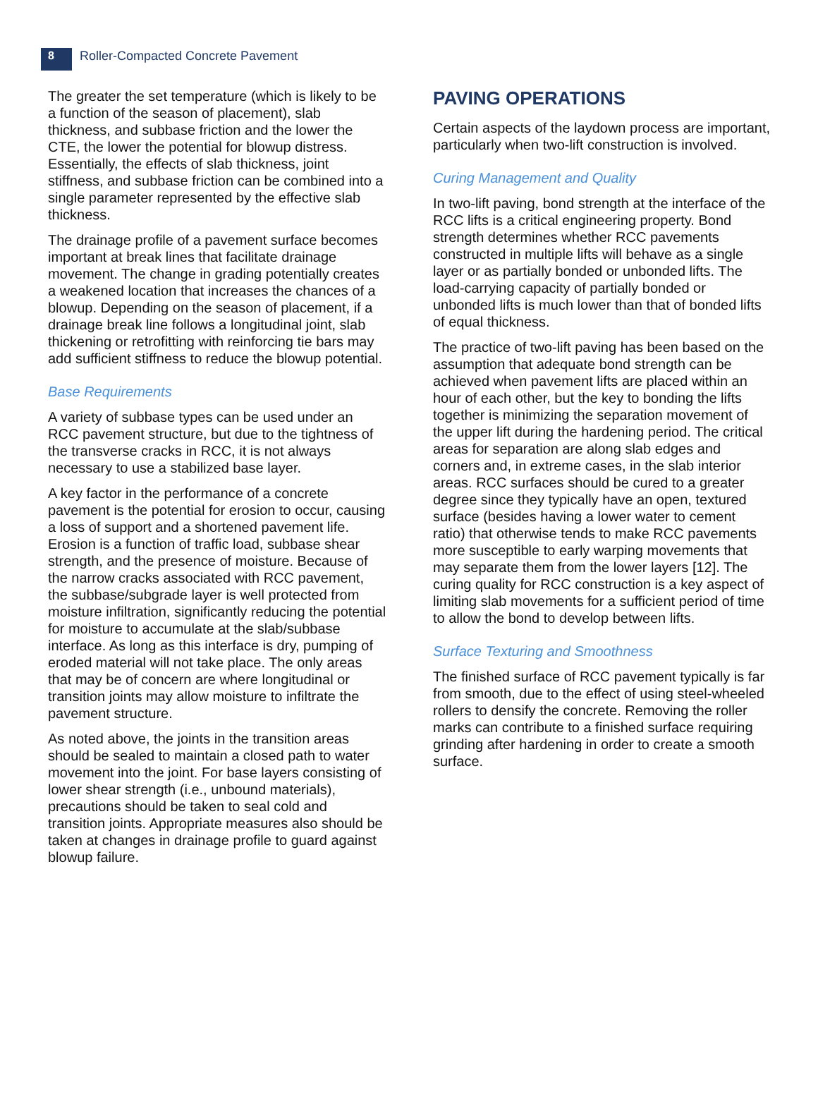8
Roller-Compacted Concrete Pavement
The greater the set temperature (which is likely to be a function of the season of placement), slab thickness, and subbase friction and the lower the CTE, the lower the potential for blowup distress. Essentially, the effects of slab thickness, joint stiffness, and subbase friction can be combined into a single parameter represented by the effective slab thickness.
The drainage profile of a pavement surface becomes important at break lines that facilitate drainage movement. The change in grading potentially creates a weakened location that increases the chances of a blowup. Depending on the season of placement, if a drainage break line follows a longitudinal joint, slab thickening or retrofitting with reinforcing tie bars may add sufficient stiffness to reduce the blowup potential.
Base Requirements
A variety of subbase types can be used under an RCC pavement structure, but due to the tightness of the transverse cracks in RCC, it is not always necessary to use a stabilized base layer.
A key factor in the performance of a concrete pavement is the potential for erosion to occur, causing a loss of support and a shortened pavement life. Erosion is a function of traffic load, subbase shear strength, and the presence of moisture. Because of the narrow cracks associated with RCC pavement, the subbase/subgrade layer is well protected from moisture infiltration, significantly reducing the potential for moisture to accumulate at the slab/subbase interface. As long as this interface is dry, pumping of eroded material will not take place. The only areas that may be of concern are where longitudinal or transition joints may allow moisture to infiltrate the pavement structure.
As noted above, the joints in the transition areas should be sealed to maintain a closed path to water movement into the joint. For base layers consisting of lower shear strength (i.e., unbound materials), precautions should be taken to seal cold and transition joints. Appropriate measures also should be taken at changes in drainage profile to guard against blowup failure.
PAVING OPERATIONS
Certain aspects of the laydown process are important, particularly when two-lift construction is involved.
Curing Management and Quality
In two-lift paving, bond strength at the interface of the RCC lifts is a critical engineering property. Bond strength determines whether RCC pavements constructed in multiple lifts will behave as a single layer or as partially bonded or unbonded lifts. The load-carrying capacity of partially bonded or unbonded lifts is much lower than that of bonded lifts of equal thickness.
The practice of two-lift paving has been based on the assumption that adequate bond strength can be achieved when pavement lifts are placed within an hour of each other, but the key to bonding the lifts together is minimizing the separation movement of the upper lift during the hardening period. The critical areas for separation are along slab edges and corners and, in extreme cases, in the slab interior areas. RCC surfaces should be cured to a greater degree since they typically have an open, textured surface (besides having a lower water to cement ratio) that otherwise tends to make RCC pavements more susceptible to early warping movements that may separate them from the lower layers [12]. The curing quality for RCC construction is a key aspect of limiting slab movements for a sufficient period of time to allow the bond to develop between lifts.
Surface Texturing and Smoothness
The finished surface of RCC pavement typically is far from smooth, due to the effect of using steel-wheeled rollers to densify the concrete. Removing the roller marks can contribute to a finished surface requiring grinding after hardening in order to create a smooth surface.